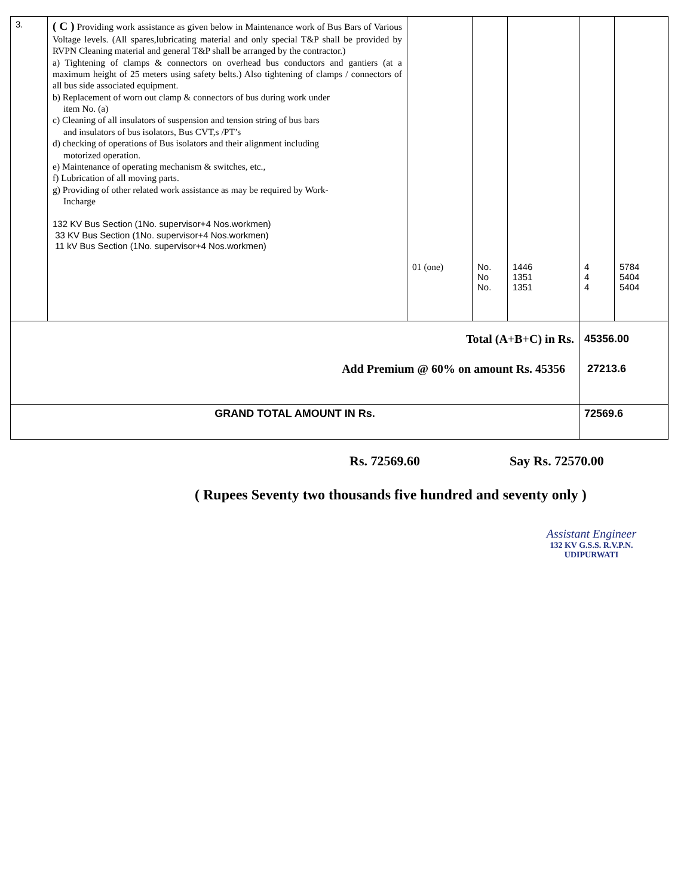| 3. | ( C ) Providing work assistance as given below in Maintenance work of Bus Bars of Various Voltage levels. (All spares,lubricating material and only special T&P shall be provided by RVPN Cleaning material and general T&P shall be arranged by the contractor.) a) Tightening of clamps & connectors on overhead bus conductors and gantiers (at a maximum height of 25 meters using safety belts.) Also tightening of clamps / connectors of all bus side associated equipment. b) Replacement of worn out clamp & connectors of bus during work under item No. (a) c) Cleaning of all insulators of suspension and tension string of bus bars and insulators of bus isolators, Bus CVT,s /PT’s d) checking of operations of Bus isolators and their alignment including motorized operation. e) Maintenance of operating mechanism & switches, etc., f) Lubrication of all moving parts. g) Providing of other related work assistance as may be required by Work- Incharge 132 KV Bus Section (1No. supervisor+4 Nos.workmen) 33 KV Bus Section (1No. supervisor+4 Nos.workmen) 11 kV Bus Section (1No. supervisor+4 Nos.workmen) | 01 (one) | No. No No. | 1446 1351 1351 | 4 4 4 | 5784 5404 5404 |
| Total (A+B+C) in Rs. Add Premium @ 60% on amount Rs. 45356 | | | | | 45356.00 27213.6 | |
| GRAND TOTAL AMOUNT IN Rs. | | | | | 72569.6 | |
Rs. 72569.60 Say Rs. 72570.00
( Rupees Seventy two thousands five hundred and seventy only )
Assistant Engineer
132 KV G.S.S. R.V.P.N.
UDIPURWATI